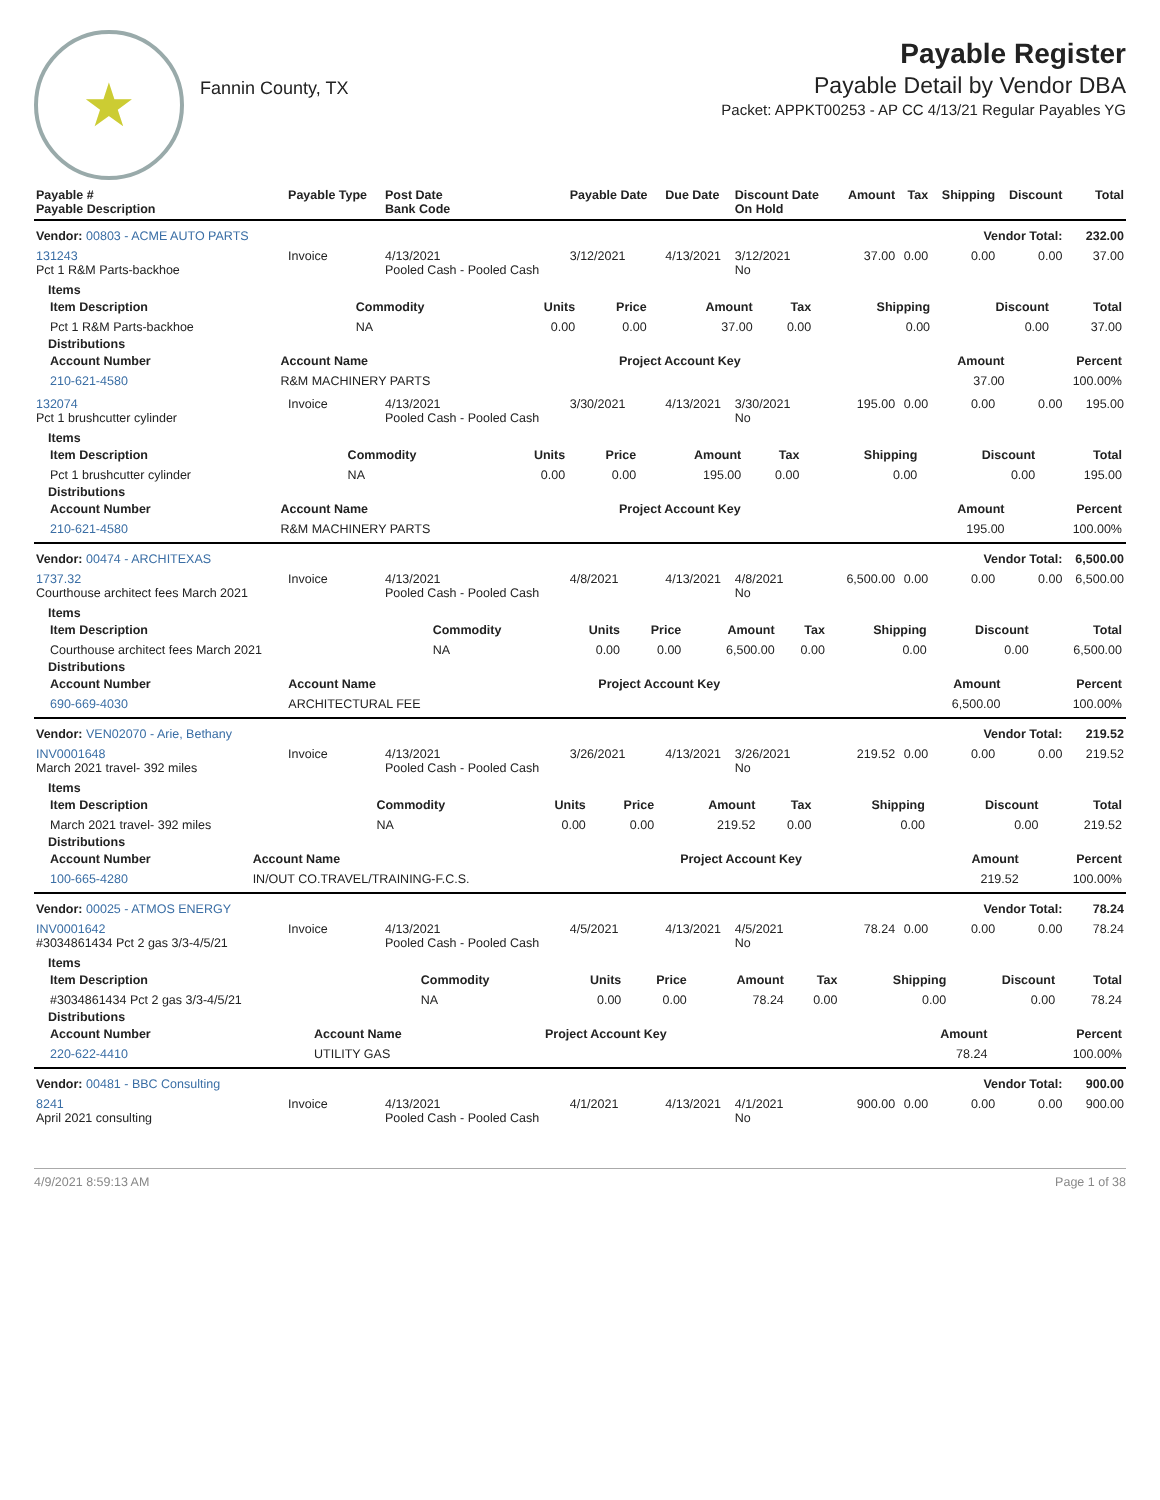★
Fannin County, TX
Payable Register
Payable Detail by Vendor DBA
Packet: APPKT00253 - AP CC 4/13/21 Regular Payables YG
| Payable # Payable Description | Payable Type | Post Date Bank Code | Payable Date | Due Date | Discount Date On Hold | Amount | Tax | Shipping | Discount | Total |
| --- | --- | --- | --- | --- | --- | --- | --- | --- | --- | --- |
| Vendor: 00803 - ACME AUTO PARTS | | | | | | Vendor Total: | | | | 232.00 |
| 131243 Pct 1 R&M Parts-backhoe | Invoice | 4/13/2021 Pooled Cash - Pooled Cash | 3/12/2021 | 4/13/2021 | 3/12/2021 No | 37.00 | 0.00 | 0.00 | 0.00 | 37.00 |
| Items / Item Description / Commodity / Units / Price / Amount / Tax / Shipping / Discount / Total / / --- / --- / --- / --- / --- / --- / --- / --- / --- / / Pct 1 R&M Parts-backhoe / NA / 0.00 / 0.00 / 37.00 / 0.00 / 0.00 / 0.00 / 37.00 / Distributions / Account Number / Account Name / Project Account Key / Amount / Percent / / --- / --- / --- / --- / --- / / 210-621-4580 / R&M MACHINERY PARTS / / 37.00 / 100.00% / | | | | | | | | | | |
| 132074 Pct 1 brushcutter cylinder | Invoice | 4/13/2021 Pooled Cash - Pooled Cash | 3/30/2021 | 4/13/2021 | 3/30/2021 No | 195.00 | 0.00 | 0.00 | 0.00 | 195.00 |
| Items / Item Description / Commodity / Units / Price / Amount / Tax / Shipping / Discount / Total / / --- / --- / --- / --- / --- / --- / --- / --- / --- / / Pct 1 brushcutter cylinder / NA / 0.00 / 0.00 / 195.00 / 0.00 / 0.00 / 0.00 / 195.00 / Distributions / Account Number / Account Name / Project Account Key / Amount / Percent / / --- / --- / --- / --- / --- / / 210-621-4580 / R&M MACHINERY PARTS / / 195.00 / 100.00% / | | | | | | | | | | |
| Vendor: 00474 - ARCHITEXAS | | | | | | Vendor Total: | | | | 6,500.00 |
| 1737.32 Courthouse architect fees March 2021 | Invoice | 4/13/2021 Pooled Cash - Pooled Cash | 4/8/2021 | 4/13/2021 | 4/8/2021 No | 6,500.00 | 0.00 | 0.00 | 0.00 | 6,500.00 |
| Items / Item Description / Commodity / Units / Price / Amount / Tax / Shipping / Discount / Total / / --- / --- / --- / --- / --- / --- / --- / --- / --- / / Courthouse architect fees March 2021 / NA / 0.00 / 0.00 / 6,500.00 / 0.00 / 0.00 / 0.00 / 6,500.00 / Distributions / Account Number / Account Name / Project Account Key / Amount / Percent / / --- / --- / --- / --- / --- / / 690-669-4030 / ARCHITECTURAL FEE / / 6,500.00 / 100.00% / | | | | | | | | | | |
| Vendor: VEN02070 - Arie, Bethany | | | | | | Vendor Total: | | | | 219.52 |
| INV0001648 March 2021 travel- 392 miles | Invoice | 4/13/2021 Pooled Cash - Pooled Cash | 3/26/2021 | 4/13/2021 | 3/26/2021 No | 219.52 | 0.00 | 0.00 | 0.00 | 219.52 |
| Items / Item Description / Commodity / Units / Price / Amount / Tax / Shipping / Discount / Total / / --- / --- / --- / --- / --- / --- / --- / --- / --- / / March 2021 travel- 392 miles / NA / 0.00 / 0.00 / 219.52 / 0.00 / 0.00 / 0.00 / 219.52 / Distributions / Account Number / Account Name / Project Account Key / Amount / Percent / / --- / --- / --- / --- / --- / / 100-665-4280 / IN/OUT CO.TRAVEL/TRAINING-F.C.S. / / 219.52 / 100.00% / | | | | | | | | | | |
| Vendor: 00025 - ATMOS ENERGY | | | | | | Vendor Total: | | | | 78.24 |
| INV0001642 #3034861434 Pct 2 gas 3/3-4/5/21 | Invoice | 4/13/2021 Pooled Cash - Pooled Cash | 4/5/2021 | 4/13/2021 | 4/5/2021 No | 78.24 | 0.00 | 0.00 | 0.00 | 78.24 |
| Items / Item Description / Commodity / Units / Price / Amount / Tax / Shipping / Discount / Total / / --- / --- / --- / --- / --- / --- / --- / --- / --- / / #3034861434 Pct 2 gas 3/3-4/5/21 / NA / 0.00 / 0.00 / 78.24 / 0.00 / 0.00 / 0.00 / 78.24 / Distributions / Account Number / Account Name / Project Account Key / Amount / Percent / / --- / --- / --- / --- / --- / / 220-622-4410 / UTILITY GAS / / 78.24 / 100.00% / | | | | | | | | | | |
| Vendor: 00481 - BBC Consulting | | | | | | Vendor Total: | | | | 900.00 |
| 8241 April 2021 consulting | Invoice | 4/13/2021 Pooled Cash - Pooled Cash | 4/1/2021 | 4/13/2021 | 4/1/2021 No | 900.00 | 0.00 | 0.00 | 0.00 | 900.00 |
4/9/2021 8:59:13 AM Page 1 of 38